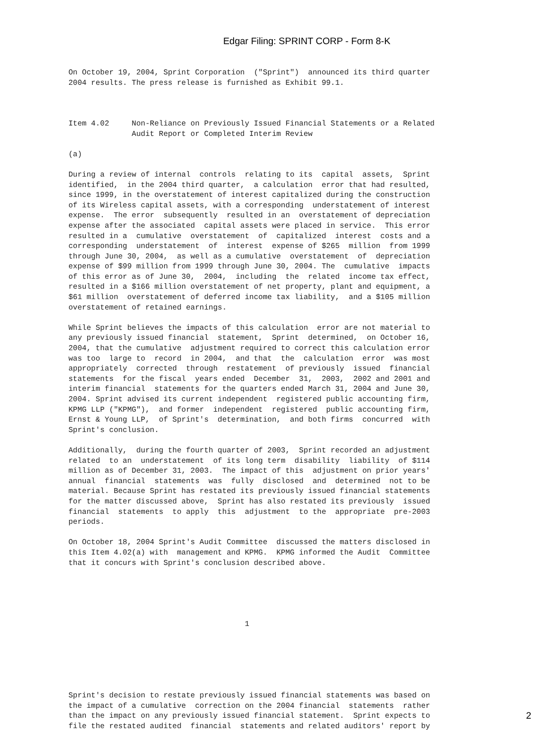Edgar Filing: SPRINT CORP - Form 8-K
On October 19, 2004, Sprint Corporation  ("Sprint")  announced its third quarter
2004 results. The press release is furnished as Exhibit 99.1.



Item 4.02     Non-Reliance on Previously Issued Financial Statements or a Related
              Audit Report or Completed Interim Review

(a)

During a review of internal  controls  relating to its  capital  assets,  Sprint
identified,  in the 2004 third quarter,  a calculation  error that had resulted,
since 1999, in the overstatement of interest capitalized during the construction
of its Wireless capital assets, with a corresponding  understatement of interest
expense.  The error  subsequently  resulted in an  overstatement of depreciation
expense after the associated  capital assets were placed in service.  This error
resulted in a  cumulative  overstatement  of  capitalized  interest  costs and a
corresponding  understatement  of  interest  expense of $265  million  from 1999
through June 30, 2004,  as well as a cumulative  overstatement  of  depreciation
expense of $99 million from 1999 through June 30, 2004. The  cumulative  impacts
of this error as of June 30,  2004,  including  the  related  income tax effect,
resulted in a $166 million overstatement of net property, plant and equipment, a
$61 million  overstatement of deferred income tax liability,  and a $105 million
overstatement of retained earnings.

While Sprint believes the impacts of this calculation  error are not material to
any previously issued financial  statement,  Sprint  determined,  on October 16,
2004, that the cumulative  adjustment required to correct this calculation error
was too  large to  record  in 2004,  and that  the  calculation  error  was most
appropriately  corrected  through  restatement  of previously  issued  financial
statements  for the fiscal  years ended  December  31,  2003,  2002 and 2001 and
interim financial  statements for the quarters ended March 31, 2004 and June 30,
2004. Sprint advised its current independent  registered public accounting firm,
KPMG LLP ("KPMG"),  and former  independent  registered  public accounting firm,
Ernst & Young LLP,  of Sprint's  determination,  and both firms  concurred  with
Sprint's conclusion.

Additionally,  during the fourth quarter of 2003,  Sprint recorded an adjustment
related  to an  understatement  of its long term  disability  liability  of $114
million as of December 31, 2003.  The impact of this  adjustment on prior years'
annual  financial  statements  was  fully  disclosed  and  determined  not to be
material. Because Sprint has restated its previously issued financial statements
for the matter discussed above,  Sprint has also restated its previously  issued
financial  statements  to apply  this  adjustment  to the  appropriate  pre-2003
periods.

On October 18, 2004 Sprint's Audit Committee  discussed the matters disclosed in
this Item 4.02(a) with  management and KPMG.  KPMG informed the Audit  Committee
that it concurs with Sprint's conclusion described above.





                                       1






Sprint's decision to restate previously issued financial statements was based on
the impact of a cumulative  correction on the 2004 financial  statements  rather
than the impact on any previously issued financial statement.  Sprint expects to
file the restated audited  financial  statements and related auditors' report by
2